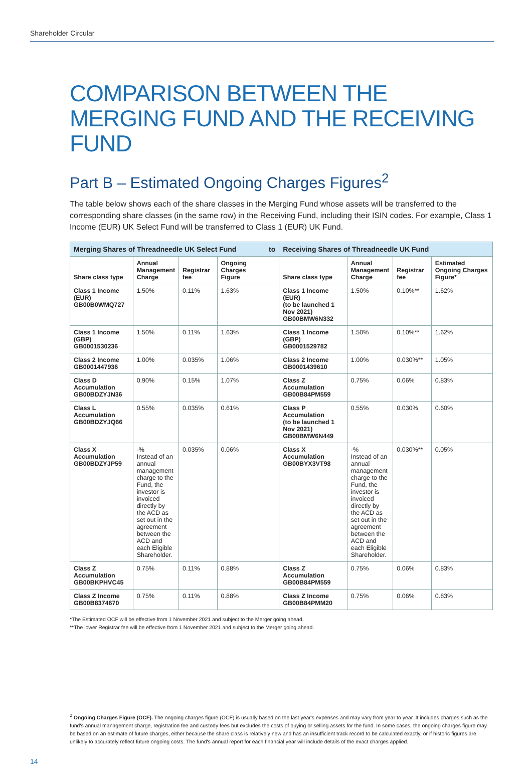Shareholder Circular
COMPARISON BETWEEN THE MERGING FUND AND THE RECEIVING FUND
Part B – Estimated Ongoing Charges Figures<sup>2</sup>
The table below shows each of the share classes in the Merging Fund whose assets will be transferred to the corresponding share classes (in the same row) in the Receiving Fund, including their ISIN codes. For example, Class 1 Income (EUR) UK Select Fund will be transferred to Class 1 (EUR) UK Fund.
| Merging Shares of Threadneedle UK Select Fund | | | | to | Receiving Shares of Threadneedle UK Fund | | | |
| --- | --- | --- | --- | --- | --- | --- | --- | --- |
| Share class type | Annual Management Charge | Registrar fee | Ongoing Charges Figure | | Share class type | Annual Management Charge | Registrar fee | Estimated Ongoing Charges Figure* |
| Class 1 Income (EUR) GB00B0WMQ727 | 1.50% | 0.11% | 1.63% | | Class 1 Income (EUR) (to be launched 1 Nov 2021) GB00BMW6N332 | 1.50% | 0.10%** | 1.62% |
| Class 1 Income (GBP) GB0001530236 | 1.50% | 0.11% | 1.63% | | Class 1 Income (GBP) GB0001529782 | 1.50% | 0.10%** | 1.62% |
| Class 2 Income GB0001447936 | 1.00% | 0.035% | 1.06% | | Class 2 Income GB0001439610 | 1.00% | 0.030%** | 1.05% |
| Class D Accumulation GB00BDZYJN36 | 0.90% | 0.15% | 1.07% | | Class Z Accumulation GB00B84PM559 | 0.75% | 0.06% | 0.83% |
| Class L Accumulation GB00BDZYJQ66 | 0.55% | 0.035% | 0.61% | | Class P Accumulation (to be launched 1 Nov 2021) GB00BMW6N449 | 0.55% | 0.030% | 0.60% |
| Class X Accumulation GB00BDZYJP59 | -% Instead of an annual management charge to the Fund, the investor is invoiced directly by the ACD as set out in the agreement between the ACD and each Eligible Shareholder. | 0.035% | 0.06% | | Class X Accumulation GB00BYX3VT98 | -% Instead of an annual management charge to the Fund, the investor is invoiced directly by the ACD as set out in the agreement between the ACD and each Eligible Shareholder. | 0.030%** | 0.05% |
| Class Z Accumulation GB00BKPHVC45 | 0.75% | 0.11% | 0.88% | | Class Z Accumulation GB00B84PM559 | 0.75% | 0.06% | 0.83% |
| Class Z Income GB00B8374670 | 0.75% | 0.11% | 0.88% | | Class Z Income GB00B84PMM20 | 0.75% | 0.06% | 0.83% |
*The Estimated OCF will be effective from 1 November 2021 and subject to the Merger going ahead.
**The lower Registrar fee will be effective from 1 November 2021 and subject to the Merger going ahead.
<sup>2</sup> Ongoing Charges Figure (OCF). The ongoing charges figure (OCF) is usually based on the last year's expenses and may vary from year to year. It includes charges such as the fund's annual management charge, registration fee and custody fees but excludes the costs of buying or selling assets for the fund. In some cases, the ongoing charges figure may be based on an estimate of future charges, either because the share class is relatively new and has an insufficient track record to be calculated exactly, or if historic figures are unlikely to accurately reflect future ongoing costs. The fund's annual report for each financial year will include details of the exact charges applied.
14